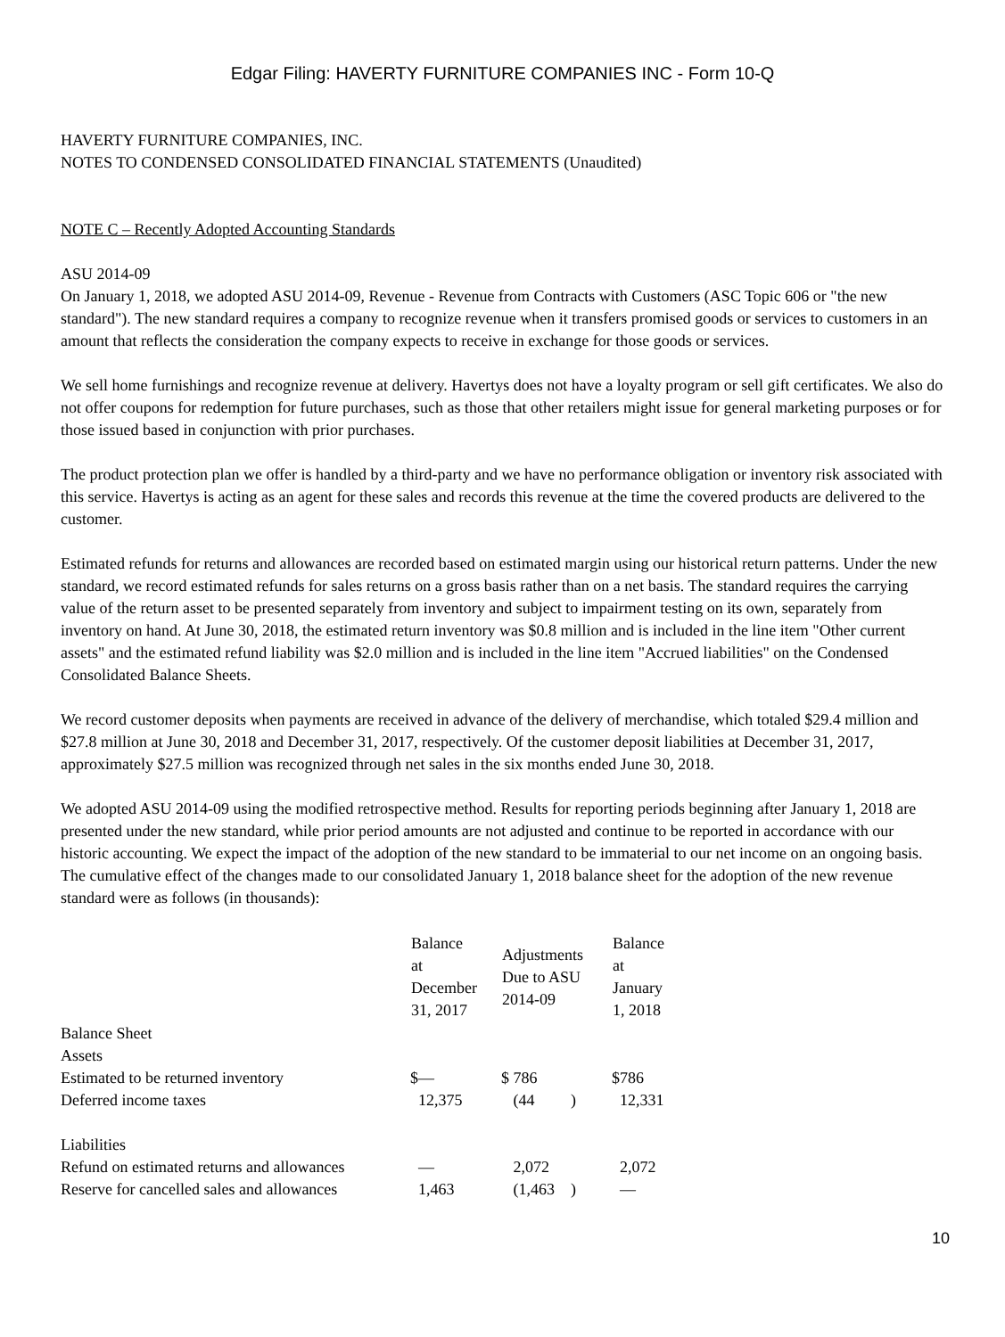Edgar Filing: HAVERTY FURNITURE COMPANIES INC - Form 10-Q
HAVERTY FURNITURE COMPANIES, INC.
NOTES TO CONDENSED CONSOLIDATED FINANCIAL STATEMENTS (Unaudited)
NOTE C – Recently Adopted Accounting Standards
ASU 2014-09
On January 1, 2018, we adopted ASU 2014-09, Revenue - Revenue from Contracts with Customers (ASC Topic 606 or "the new standard"). The new standard requires a company to recognize revenue when it transfers promised goods or services to customers in an amount that reflects the consideration the company expects to receive in exchange for those goods or services.
We sell home furnishings and recognize revenue at delivery. Havertys does not have a loyalty program or sell gift certificates. We also do not offer coupons for redemption for future purchases, such as those that other retailers might issue for general marketing purposes or for those issued based in conjunction with prior purchases.
The product protection plan we offer is handled by a third-party and we have no performance obligation or inventory risk associated with this service. Havertys is acting as an agent for these sales and records this revenue at the time the covered products are delivered to the customer.
Estimated refunds for returns and allowances are recorded based on estimated margin using our historical return patterns. Under the new standard, we record estimated refunds for sales returns on a gross basis rather than on a net basis. The standard requires the carrying value of the return asset to be presented separately from inventory and subject to impairment testing on its own, separately from inventory on hand. At June 30, 2018, the estimated return inventory was $0.8 million and is included in the line item "Other current assets" and the estimated refund liability was $2.0 million and is included in the line item "Accrued liabilities" on the Condensed Consolidated Balance Sheets.
We record customer deposits when payments are received in advance of the delivery of merchandise, which totaled $29.4 million and $27.8 million at June 30, 2018 and December 31, 2017, respectively. Of the customer deposit liabilities at December 31, 2017, approximately $27.5 million was recognized through net sales in the six months ended June 30, 2018.
We adopted ASU 2014-09 using the modified retrospective method. Results for reporting periods beginning after January 1, 2018 are presented under the new standard, while prior period amounts are not adjusted and continue to be reported in accordance with our historic accounting. We expect the impact of the adoption of the new standard to be immaterial to our net income on an ongoing basis. The cumulative effect of the changes made to our consolidated January 1, 2018 balance sheet for the adoption of the new revenue standard were as follows (in thousands):
| | Balance at December 31, 2017 | Adjustments Due to ASU 2014-09 | Balance at January 1, 2018 |
| --- | --- | --- | --- |
| Balance Sheet | | | |
| Assets | | | |
| Estimated to be returned inventory | $— | $ 786 | $786 |
| Deferred income taxes | 12,375 | (44 ) | 12,331 |
| Liabilities | | | |
| Refund on estimated returns and allowances | — | 2,072 | 2,072 |
| Reserve for cancelled sales and allowances | 1,463 | (1,463 ) | — |
10